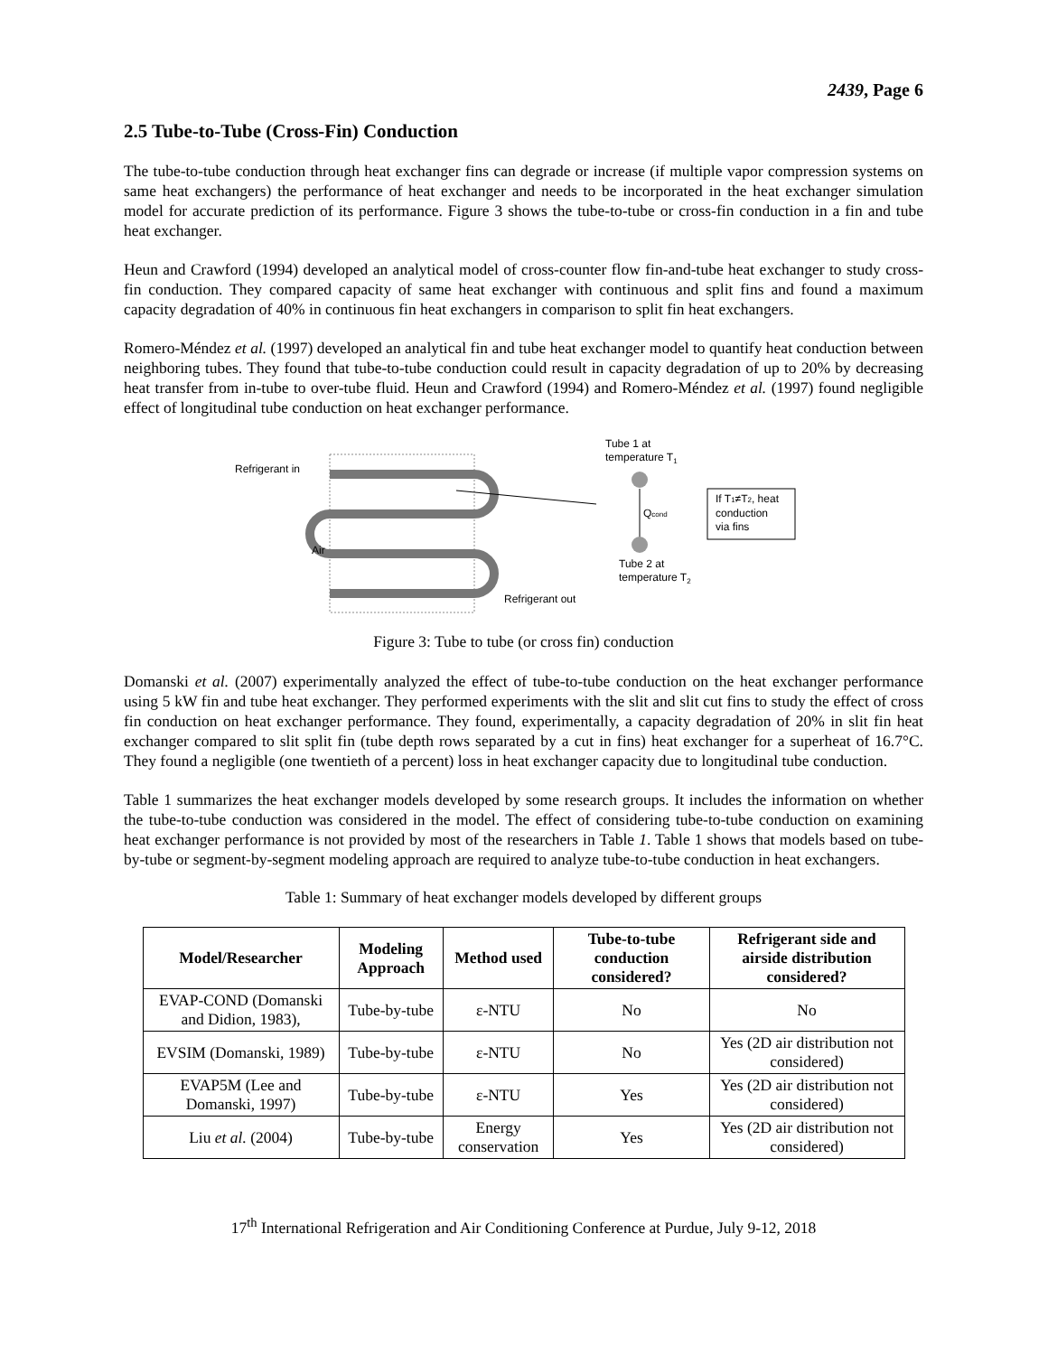2439, Page 6
2.5 Tube-to-Tube (Cross-Fin) Conduction
The tube-to-tube conduction through heat exchanger fins can degrade or increase (if multiple vapor compression systems on same heat exchangers) the performance of heat exchanger and needs to be incorporated in the heat exchanger simulation model for accurate prediction of its performance. Figure 3 shows the tube-to-tube or cross-fin conduction in a fin and tube heat exchanger.
Heun and Crawford (1994) developed an analytical model of cross-counter flow fin-and-tube heat exchanger to study cross-fin conduction. They compared capacity of same heat exchanger with continuous and split fins and found a maximum capacity degradation of 40% in continuous fin heat exchangers in comparison to split fin heat exchangers.
Romero-Méndez et al. (1997) developed an analytical fin and tube heat exchanger model to quantify heat conduction between neighboring tubes. They found that tube-to-tube conduction could result in capacity degradation of up to 20% by decreasing heat transfer from in-tube to over-tube fluid. Heun and Crawford (1994) and Romero-Méndez et al. (1997) found negligible effect of longitudinal tube conduction on heat exchanger performance.
Refrigerant in
Air
Refrigerant out
Tube 1 at
temperature T1
Qcond
If T1≠T2, heat
conduction
via fins
Tube 2 at
temperature T2
Figure 3: Tube to tube (or cross fin) conduction
Domanski et al. (2007) experimentally analyzed the effect of tube-to-tube conduction on the heat exchanger performance using 5 kW fin and tube heat exchanger. They performed experiments with the slit and slit cut fins to study the effect of cross fin conduction on heat exchanger performance. They found, experimentally, a capacity degradation of 20% in slit fin heat exchanger compared to slit split fin (tube depth rows separated by a cut in fins) heat exchanger for a superheat of 16.7°C. They found a negligible (one twentieth of a percent) loss in heat exchanger capacity due to longitudinal tube conduction.
Table 1 summarizes the heat exchanger models developed by some research groups. It includes the information on whether the tube-to-tube conduction was considered in the model. The effect of considering tube-to-tube conduction on examining heat exchanger performance is not provided by most of the researchers in Table 1. Table 1 shows that models based on tube-by-tube or segment-by-segment modeling approach are required to analyze tube-to-tube conduction in heat exchangers.
Table 1: Summary of heat exchanger models developed by different groups
| Model/Researcher | Modeling Approach | Method used | Tube-to-tube conduction considered? | Refrigerant side and airside distribution considered? |
| --- | --- | --- | --- | --- |
| EVAP-COND (Domanski and Didion, 1983), | Tube-by-tube | ε-NTU | No | No |
| EVSIM (Domanski, 1989) | Tube-by-tube | ε-NTU | No | Yes (2D air distribution not considered) |
| EVAP5M (Lee and Domanski, 1997) | Tube-by-tube | ε-NTU | Yes | Yes (2D air distribution not considered) |
| Liu et al. (2004) | Tube-by-tube | Energy conservation | Yes | Yes (2D air distribution not considered) |
17<sup>th</sup> International Refrigeration and Air Conditioning Conference at Purdue, July 9-12, 2018